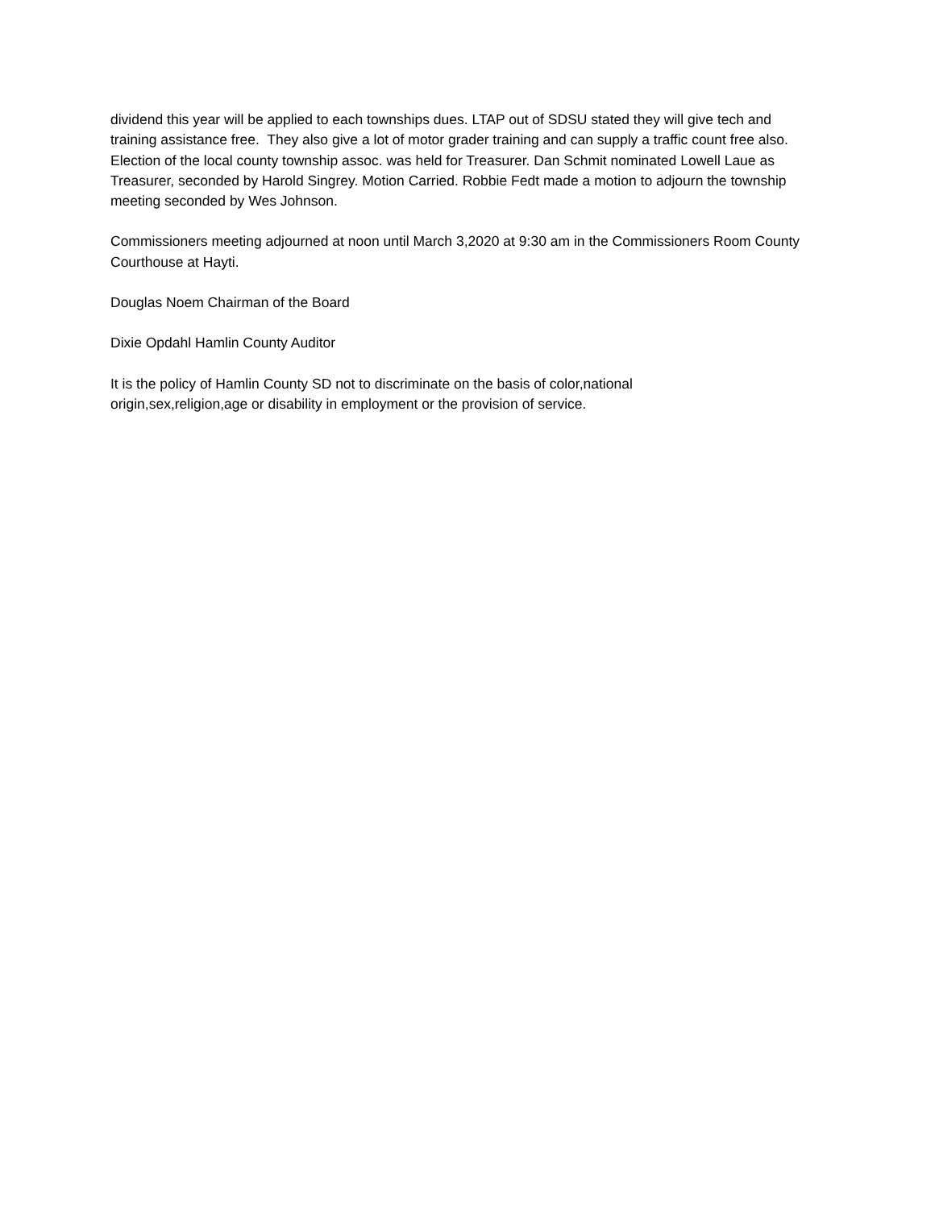dividend this year will be applied to each townships dues. LTAP out of SDSU stated they will give tech and training assistance free. They also give a lot of motor grader training and can supply a traffic count free also. Election of the local county township assoc. was held for Treasurer. Dan Schmit nominated Lowell Laue as Treasurer, seconded by Harold Singrey. Motion Carried. Robbie Fedt made a motion to adjourn the township meeting seconded by Wes Johnson.
Commissioners meeting adjourned at noon until March 3,2020 at 9:30 am in the Commissioners Room County Courthouse at Hayti.
Douglas Noem Chairman of the Board
Dixie Opdahl Hamlin County Auditor
It is the policy of Hamlin County SD not to discriminate on the basis of color,national
origin,sex,religion,age or disability in employment or the provision of service.